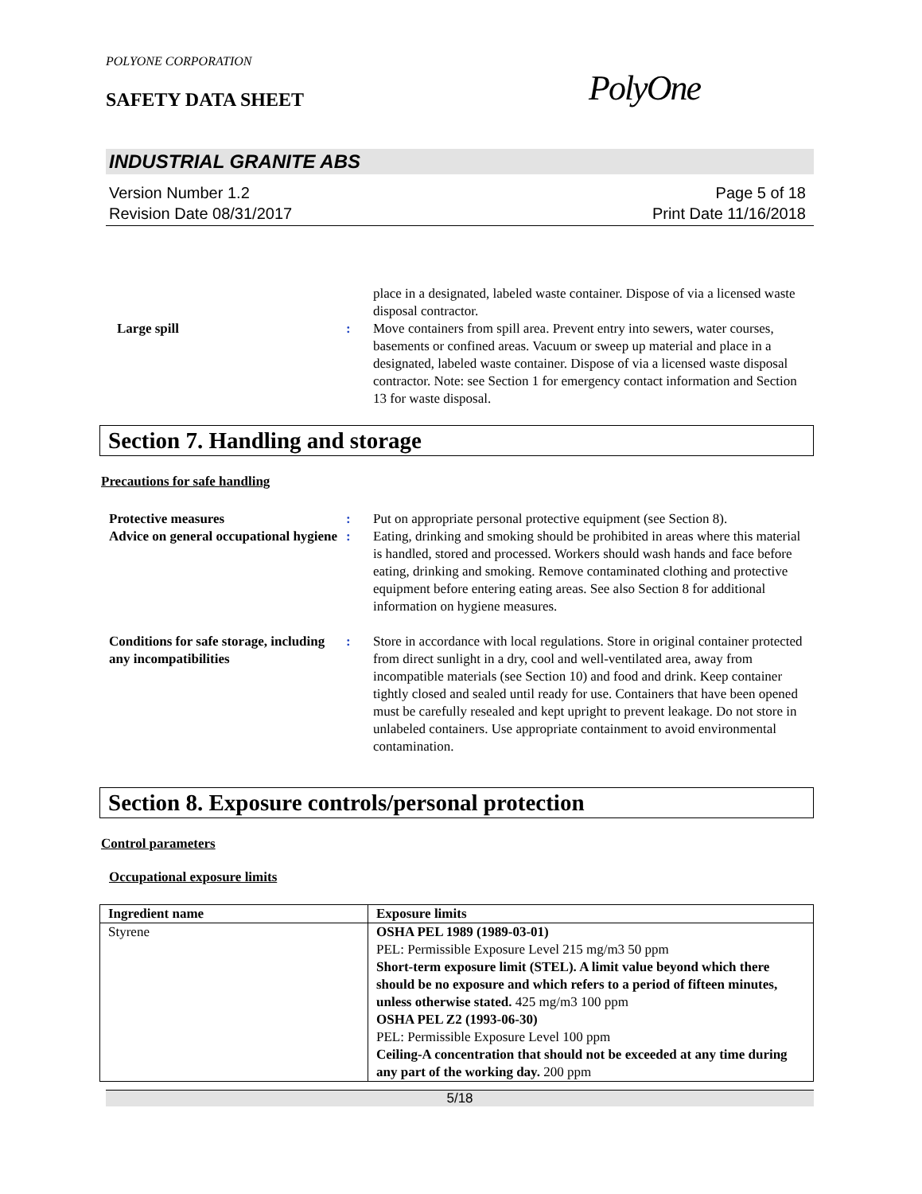POLYONE CORPORATION
SAFETY DATA SHEET
PolyOne
INDUSTRIAL GRANITE ABS
Version Number 1.2
Revision Date 08/31/2017
Page 5 of 18
Print Date 11/16/2018
place in a designated, labeled waste container. Dispose of via a licensed waste disposal contractor.
Large spill : Move containers from spill area. Prevent entry into sewers, water courses, basements or confined areas. Vacuum or sweep up material and place in a designated, labeled waste container. Dispose of via a licensed waste disposal contractor. Note: see Section 1 for emergency contact information and Section 13 for waste disposal.
Section 7. Handling and storage
Precautions for safe handling
Protective measures : Put on appropriate personal protective equipment (see Section 8).
Advice on general occupational hygiene
: Eating, drinking and smoking should be prohibited in areas where this material is handled, stored and processed. Workers should wash hands and face before eating, drinking and smoking. Remove contaminated clothing and protective equipment before entering eating areas. See also Section 8 for additional information on hygiene measures.
Conditions for safe storage, including any incompatibilities
: Store in accordance with local regulations. Store in original container protected from direct sunlight in a dry, cool and well-ventilated area, away from incompatible materials (see Section 10) and food and drink. Keep container tightly closed and sealed until ready for use. Containers that have been opened must be carefully resealed and kept upright to prevent leakage. Do not store in unlabeled containers. Use appropriate containment to avoid environmental contamination.
Section 8. Exposure controls/personal protection
Control parameters
Occupational exposure limits
| Ingredient name | Exposure limits |
| --- | --- |
| Styrene | OSHA PEL 1989 (1989-03-01) PEL: Permissible Exposure Level 215 mg/m3 50 ppm Short-term exposure limit (STEL). A limit value beyond which there should be no exposure and which refers to a period of fifteen minutes, unless otherwise stated. 425 mg/m3 100 ppm OSHA PEL Z2 (1993-06-30) PEL: Permissible Exposure Level 100 ppm Ceiling-A concentration that should not be exceeded at any time during any part of the working day. 200 ppm |
5/18